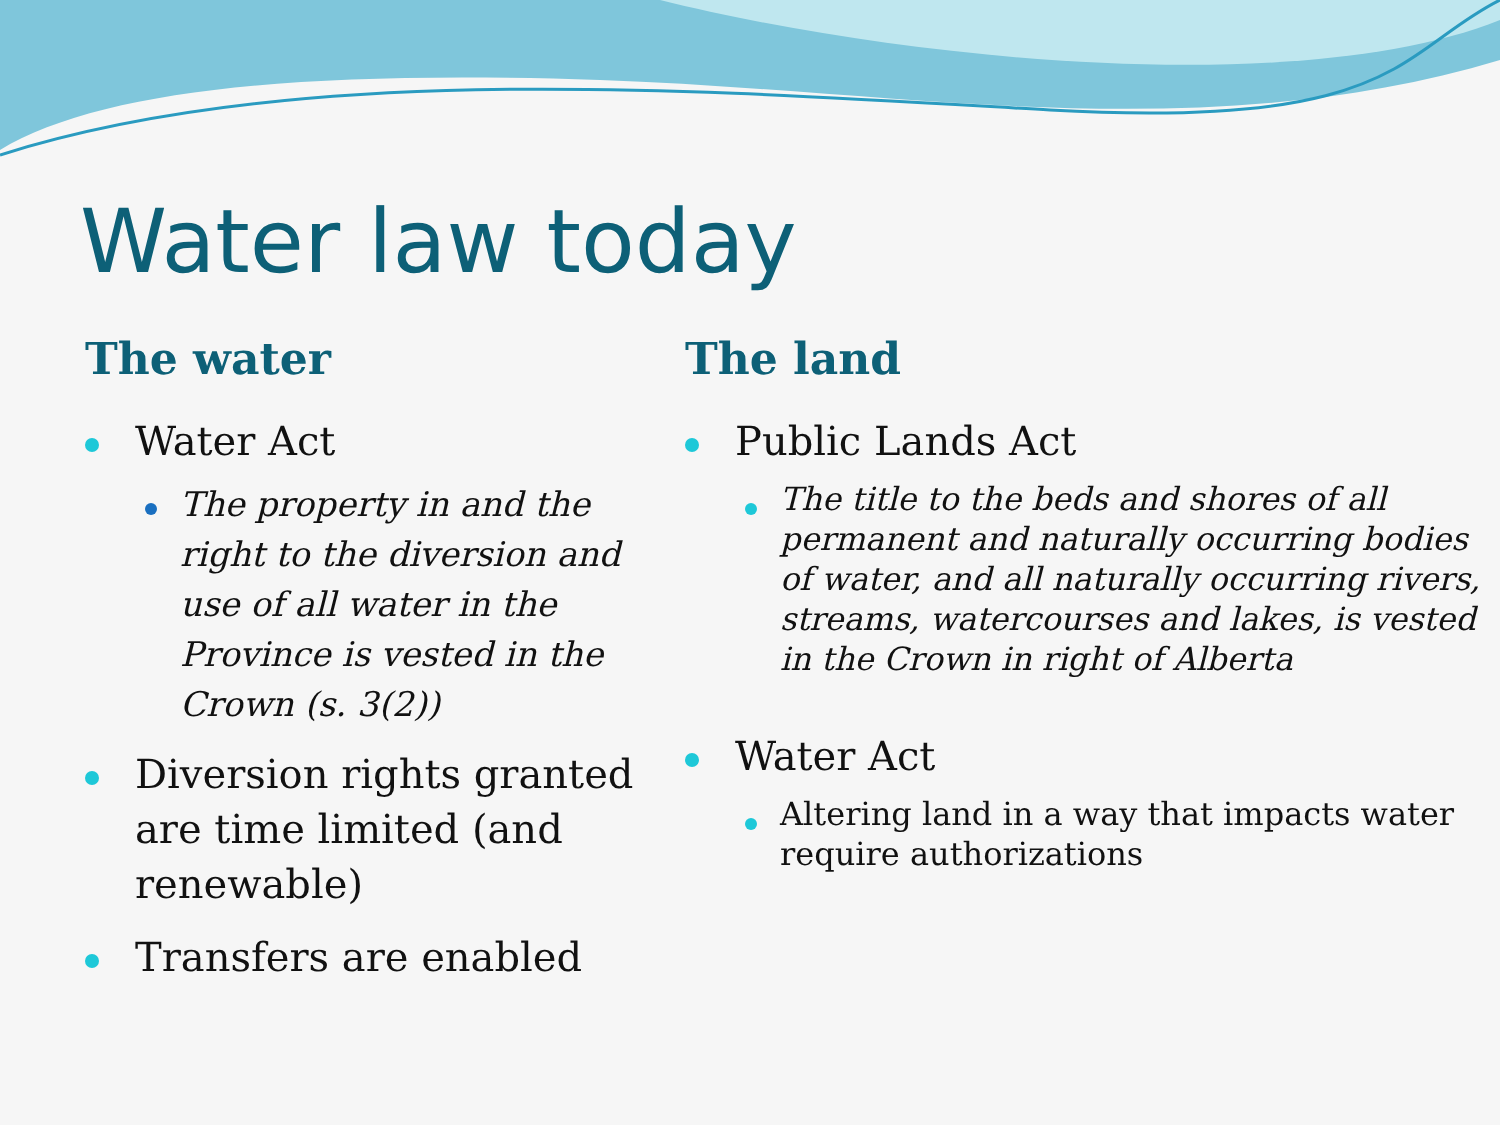Water law today
The water
Water Act
The property in and the right to the diversion and use of all water in the Province is vested in the Crown (s. 3(2))
Diversion rights granted are time limited (and renewable)
Transfers are enabled
The land
Public Lands Act
The title to the beds and shores of all permanent and naturally occurring bodies of water, and all naturally occurring rivers, streams, watercourses and lakes, is vested in the Crown in right of Alberta
Water Act
Altering land in a way that impacts water require authorizations